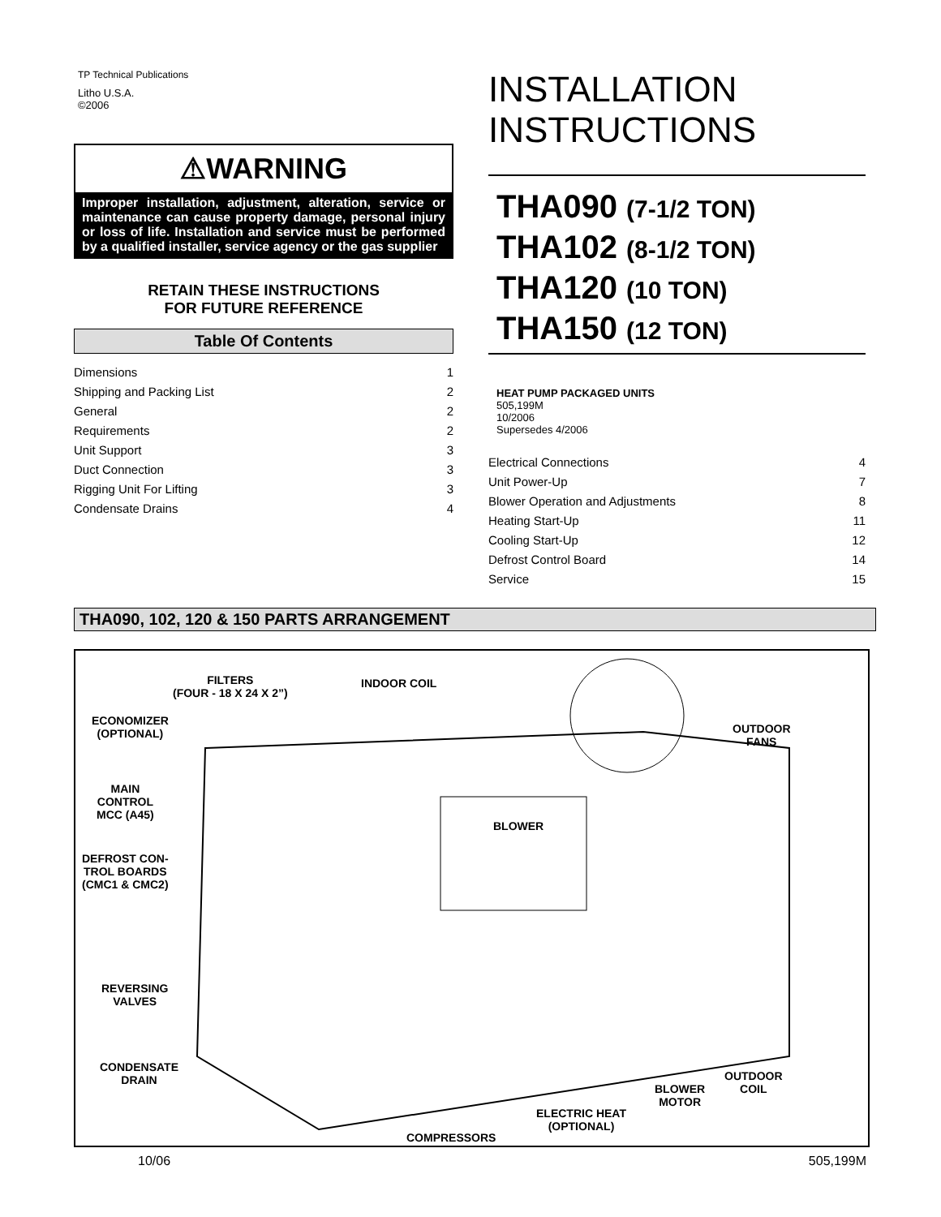TP Technical Publications
Litho U.S.A.
©2006
⚠WARNING
Improper installation, adjustment, alteration, service or maintenance can cause property damage, personal injury or loss of life. Installation and service must be performed by a qualified installer, service agency or the gas supplier
RETAIN THESE INSTRUCTIONS
FOR FUTURE REFERENCE
Table Of Contents
Dimensions 1
Shipping and Packing List 2
General 2
Requirements 2
Unit Support 3
Duct Connection 3
Rigging Unit For Lifting 3
Condensate Drains 4
INSTALLATION
INSTRUCTIONS
THA090 (7-1/2 TON)
THA102 (8-1/2 TON)
THA120 (10 TON)
THA150 (12 TON)
HEAT PUMP PACKAGED UNITS
505,199M
10/2006
Supersedes 4/2006
Electrical Connections 4
Unit Power-Up 7
Blower Operation and Adjustments 8
Heating Start-Up 11
Cooling Start-Up 12
Defrost Control Board 14
Service 15
THA090, 102, 120 & 150 PARTS ARRANGEMENT
FILTERS
(FOUR - 18 X 24 X 2”)
INDOOR COIL
ECONOMIZER
(OPTIONAL)
OUTDOOR
FANS
MAIN
CONTROL
MCC (A45)
BLOWER
DEFROST CON-
TROL BOARDS
(CMC1 & CMC2)
REVERSING
VALVES
CONDENSATE
DRAIN
OUTDOOR
COIL
BLOWER
MOTOR
ELECTRIC HEAT
(OPTIONAL)
COMPRESSORS
10/06 505,199M